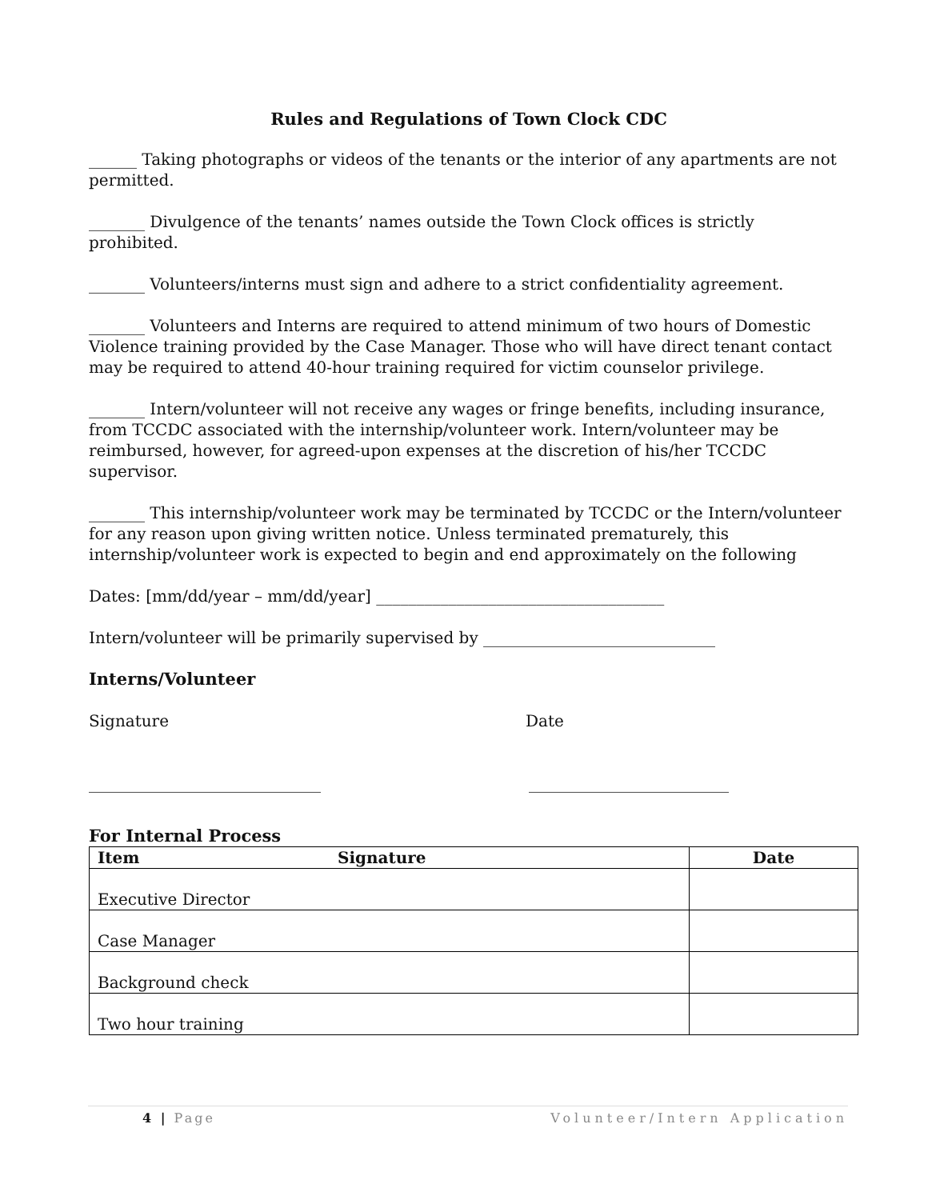Rules and Regulations of Town Clock CDC
______ Taking photographs or videos of the tenants or the interior of any apartments are not permitted.
_______ Divulgence of the tenants’ names outside the Town Clock offices is strictly prohibited.
_______ Volunteers/interns must sign and adhere to a strict confidentiality agreement.
_______ Volunteers and Interns are required to attend minimum of two hours of Domestic Violence training provided by the Case Manager. Those who will have direct tenant contact may be required to attend 40-hour training required for victim counselor privilege.
_______ Intern/volunteer will not receive any wages or fringe benefits, including insurance, from TCCDC associated with the internship/volunteer work. Intern/volunteer may be reimbursed, however, for agreed-upon expenses at the discretion of his/her TCCDC supervisor.
_______ This internship/volunteer work may be terminated by TCCDC or the Intern/volunteer for any reason upon giving written notice. Unless terminated prematurely, this internship/volunteer work is expected to begin and end approximately on the following
Dates: [mm/dd/year – mm/dd/year] ____________________________________
Intern/volunteer will be primarily supervised by _____________________________
Interns/Volunteer
Signature Date
_____________________________ _________________________
For Internal Process
| Item | Signature | Date |
| --- | --- | --- |
| Executive Director | | |
| Case Manager | | |
| Background check | | |
| Two hour training | | |
4 | Page Volunteer/Intern Application